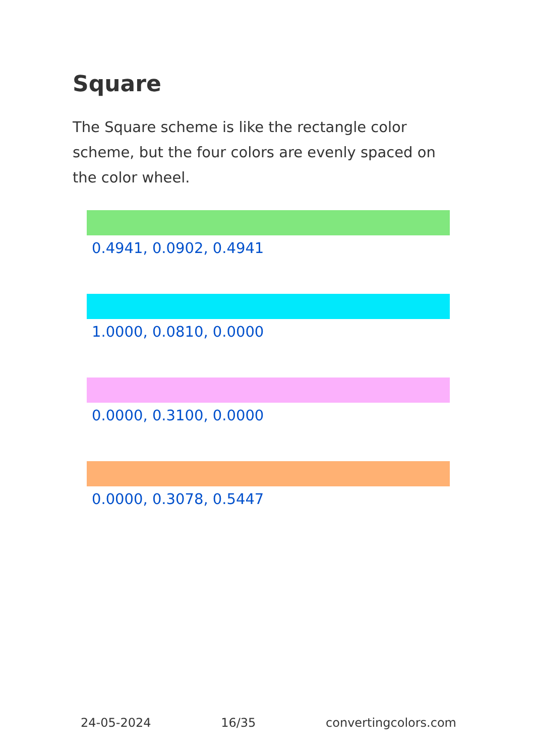Square
The Square scheme is like the rectangle color scheme, but the four colors are evenly spaced on the color wheel.
0.4941, 0.0902, 0.4941
1.0000, 0.0810, 0.0000
0.0000, 0.3100, 0.0000
0.0000, 0.3078, 0.5447
24-05-2024 16/35 convertingcolors.com